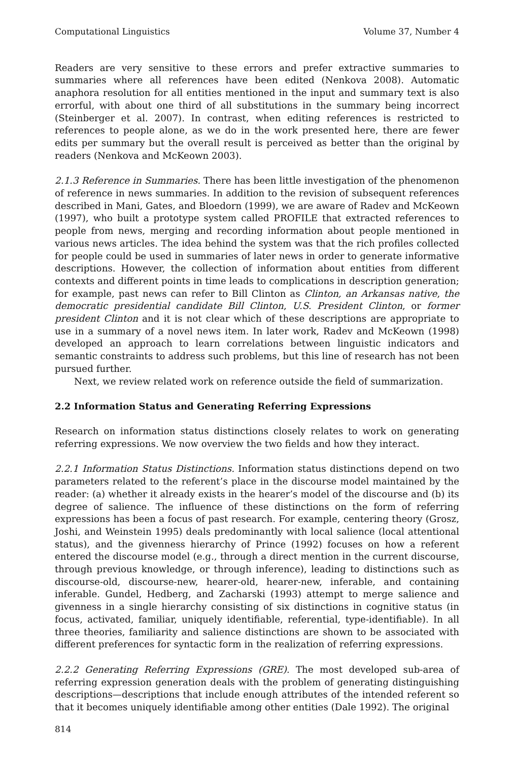Computational Linguistics Volume 37, Number 4
Readers are very sensitive to these errors and prefer extractive summaries to summaries where all references have been edited (Nenkova 2008). Automatic anaphora resolution for all entities mentioned in the input and summary text is also errorful, with about one third of all substitutions in the summary being incorrect (Steinberger et al. 2007). In contrast, when editing references is restricted to references to people alone, as we do in the work presented here, there are fewer edits per summary but the overall result is perceived as better than the original by readers (Nenkova and McKeown 2003).
2.1.3 Reference in Summaries. There has been little investigation of the phenomenon of reference in news summaries. In addition to the revision of subsequent references described in Mani, Gates, and Bloedorn (1999), we are aware of Radev and McKeown (1997), who built a prototype system called PROFILE that extracted references to people from news, merging and recording information about people mentioned in various news articles. The idea behind the system was that the rich profiles collected for people could be used in summaries of later news in order to generate informative descriptions. However, the collection of information about entities from different contexts and different points in time leads to complications in description generation; for example, past news can refer to Bill Clinton as Clinton, an Arkansas native, the democratic presidential candidate Bill Clinton, U.S. President Clinton, or former president Clinton and it is not clear which of these descriptions are appropriate to use in a summary of a novel news item. In later work, Radev and McKeown (1998) developed an approach to learn correlations between linguistic indicators and semantic constraints to address such problems, but this line of research has not been pursued further.
Next, we review related work on reference outside the field of summarization.
2.2 Information Status and Generating Referring Expressions
Research on information status distinctions closely relates to work on generating referring expressions. We now overview the two fields and how they interact.
2.2.1 Information Status Distinctions. Information status distinctions depend on two parameters related to the referent’s place in the discourse model maintained by the reader: (a) whether it already exists in the hearer’s model of the discourse and (b) its degree of salience. The influence of these distinctions on the form of referring expressions has been a focus of past research. For example, centering theory (Grosz, Joshi, and Weinstein 1995) deals predominantly with local salience (local attentional status), and the givenness hierarchy of Prince (1992) focuses on how a referent entered the discourse model (e.g., through a direct mention in the current discourse, through previous knowledge, or through inference), leading to distinctions such as discourse-old, discourse-new, hearer-old, hearer-new, inferable, and containing inferable. Gundel, Hedberg, and Zacharski (1993) attempt to merge salience and givenness in a single hierarchy consisting of six distinctions in cognitive status (in focus, activated, familiar, uniquely identifiable, referential, type-identifiable). In all three theories, familiarity and salience distinctions are shown to be associated with different preferences for syntactic form in the realization of referring expressions.
2.2.2 Generating Referring Expressions (GRE). The most developed sub-area of referring expression generation deals with the problem of generating distinguishing descriptions—descriptions that include enough attributes of the intended referent so that it becomes uniquely identifiable among other entities (Dale 1992). The original
814